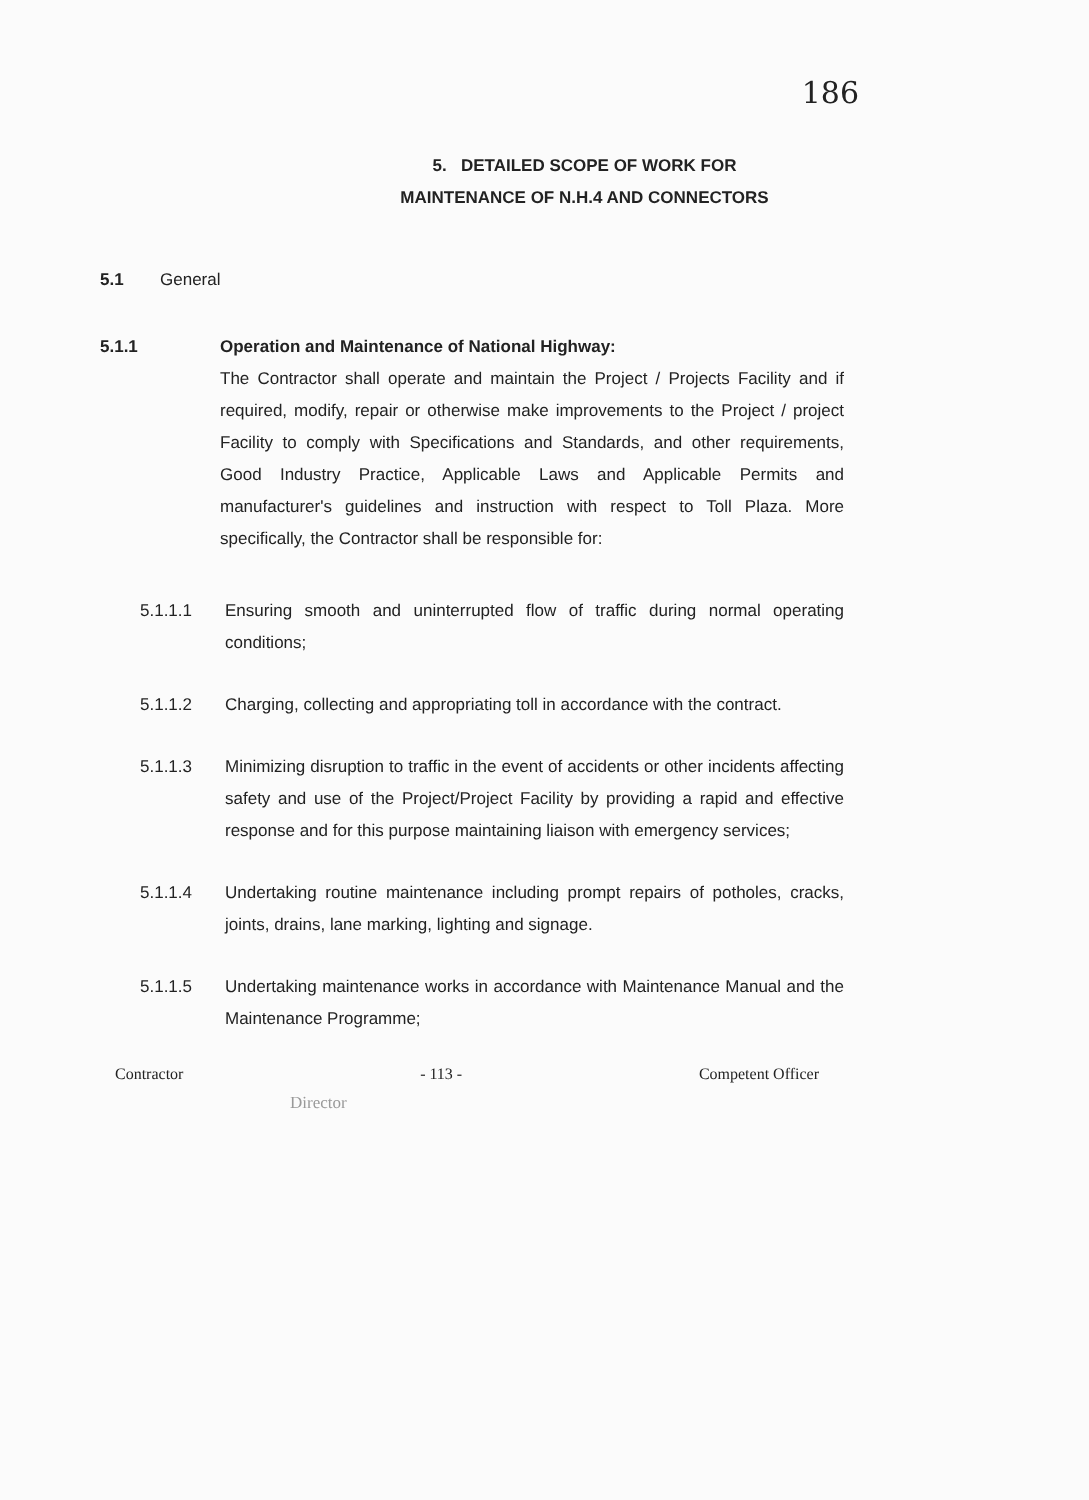186
5. DETAILED SCOPE OF WORK FOR
MAINTENANCE OF N.H.4 AND CONNECTORS
5.1 General
5.1.1 Operation and Maintenance of National Highway:
The Contractor shall operate and maintain the Project / Projects Facility and if required, modify, repair or otherwise make improvements to the Project / project Facility to comply with Specifications and Standards, and other requirements, Good Industry Practice, Applicable Laws and Applicable Permits and manufacturer's guidelines and instruction with respect to Toll Plaza. More specifically, the Contractor shall be responsible for:
5.1.1.1 Ensuring smooth and uninterrupted flow of traffic during normal operating conditions;
5.1.1.2 Charging, collecting and appropriating toll in accordance with the contract.
5.1.1.3 Minimizing disruption to traffic in the event of accidents or other incidents affecting safety and use of the Project/Project Facility by providing a rapid and effective response and for this purpose maintaining liaison with emergency services;
5.1.1.4 Undertaking routine maintenance including prompt repairs of potholes, cracks, joints, drains, lane marking, lighting and signage.
5.1.1.5 Undertaking maintenance works in accordance with Maintenance Manual and the Maintenance Programme;
Contractor - 113 - Competent Officer
Director